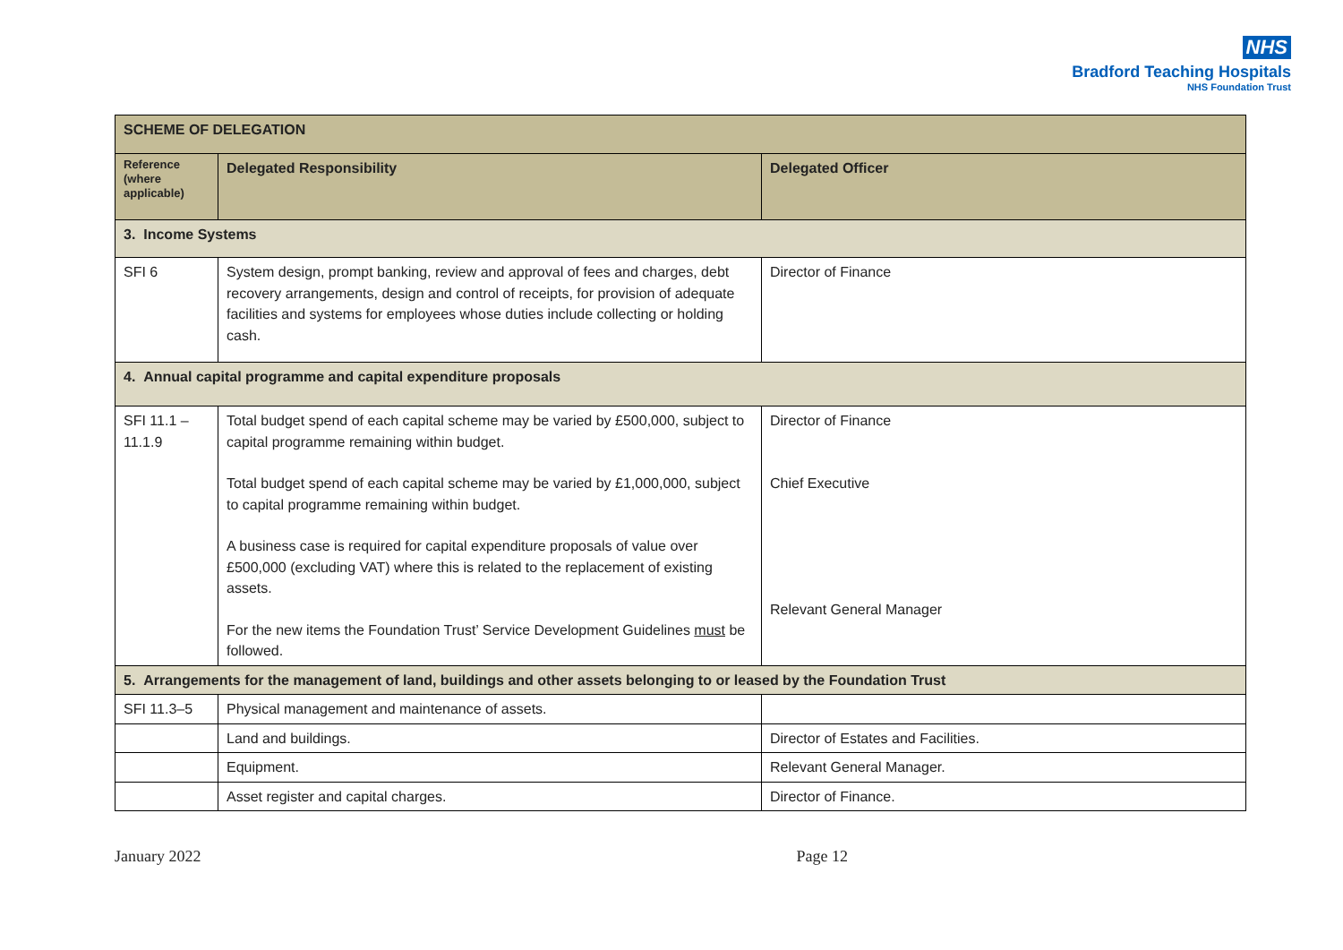NHS
Bradford Teaching Hospitals
NHS Foundation Trust
| SCHEME OF DELEGATION | | |
| --- | --- | --- |
| Reference (where applicable) | Delegated Responsibility | Delegated Officer |
| 3. Income Systems | | |
| SFI 6 | System design, prompt banking, review and approval of fees and charges, debt recovery arrangements, design and control of receipts, for provision of adequate facilities and systems for employees whose duties include collecting or holding cash. | Director of Finance |
| 4. Annual capital programme and capital expenditure proposals | | |
| SFI 11.1 – 11.1.9 | Total budget spend of each capital scheme may be varied by £500,000, subject to capital programme remaining within budget. Total budget spend of each capital scheme may be varied by £1,000,000, subject to capital programme remaining within budget. A business case is required for capital expenditure proposals of value over £500,000 (excluding VAT) where this is related to the replacement of existing assets. For the new items the Foundation Trust’ Service Development Guidelines must be followed. | Director of Finance Chief Executive Relevant General Manager |
| 5. Arrangements for the management of land, buildings and other assets belonging to or leased by the Foundation Trust | | |
| SFI 11.3–5 | Physical management and maintenance of assets. | |
| | Land and buildings. | Director of Estates and Facilities. |
| | Equipment. | Relevant General Manager. |
| | Asset register and capital charges. | Director of Finance. |
January 2022 Page 12